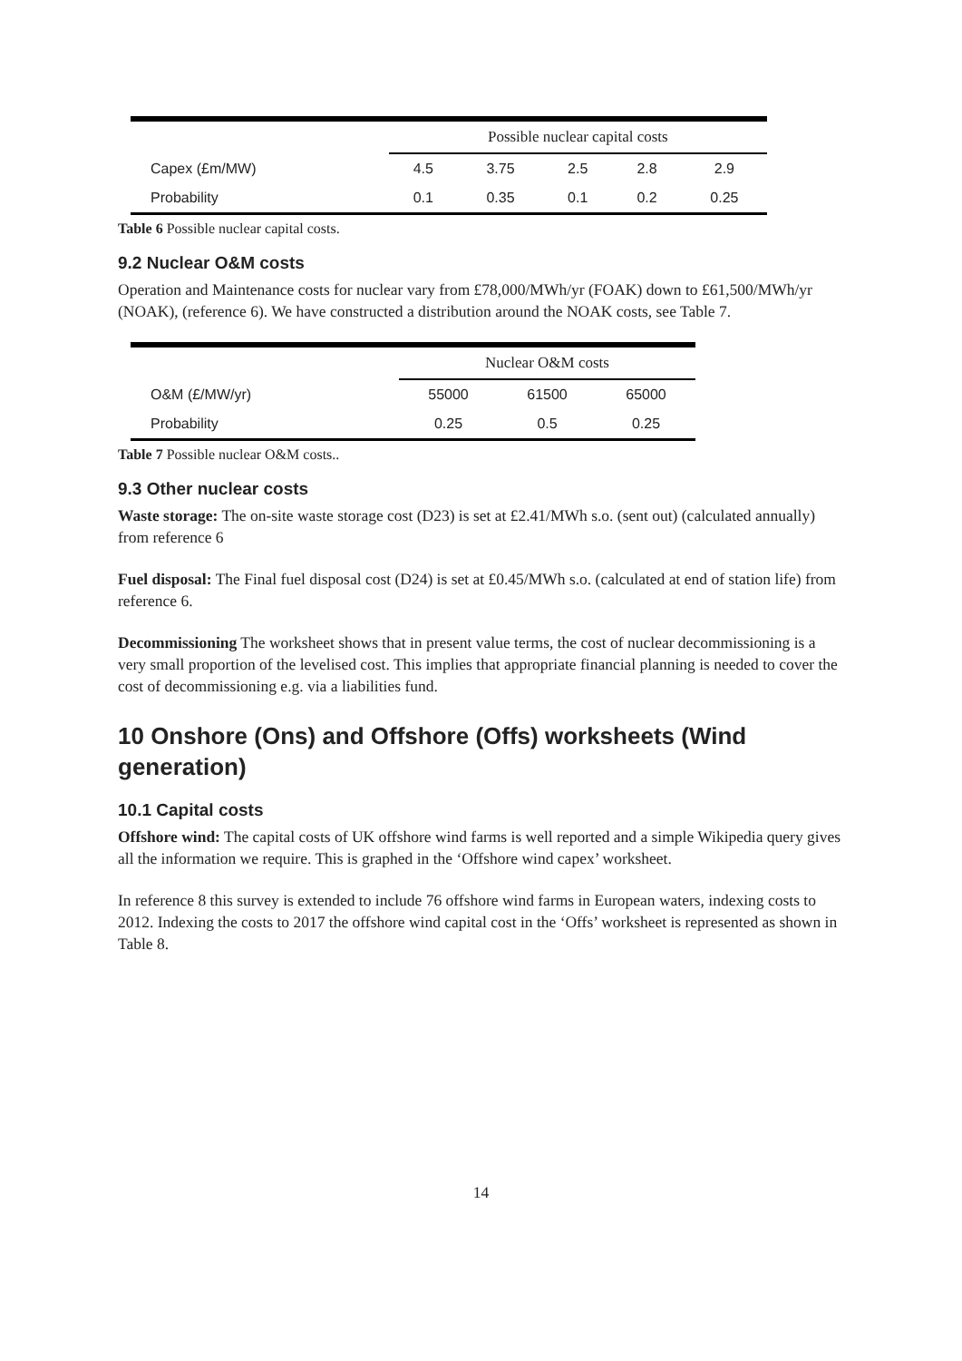| | Possible nuclear capital costs | | | | |
| --- | --- | --- | --- | --- | --- |
| Capex (£m/MW) | 4.5 | 3.75 | 2.5 | 2.8 | 2.9 |
| Probability | 0.1 | 0.35 | 0.1 | 0.2 | 0.25 |
Table 6 Possible nuclear capital costs.
9.2 Nuclear O&M costs
Operation and Maintenance costs for nuclear vary from £78,000/MWh/yr (FOAK) down to £61,500/MWh/yr (NOAK), (reference 6). We have constructed a distribution around the NOAK costs, see Table 7.
| | Nuclear O&M costs | | |
| --- | --- | --- | --- |
| O&M (£/MW/yr) | 55000 | 61500 | 65000 |
| Probability | 0.25 | 0.5 | 0.25 |
Table 7 Possible nuclear O&M costs..
9.3 Other nuclear costs
Waste storage: The on-site waste storage cost (D23) is set at £2.41/MWh s.o. (sent out) (calculated annually) from reference 6
Fuel disposal: The Final fuel disposal cost (D24) is set at £0.45/MWh s.o. (calculated at end of station life) from reference 6.
Decommissioning The worksheet shows that in present value terms, the cost of nuclear decommissioning is a very small proportion of the levelised cost. This implies that appropriate financial planning is needed to cover the cost of decommissioning e.g. via a liabilities fund.
10 Onshore (Ons) and Offshore (Offs) worksheets (Wind generation)
10.1 Capital costs
Offshore wind: The capital costs of UK offshore wind farms is well reported and a simple Wikipedia query gives all the information we require. This is graphed in the ‘Offshore wind capex’ worksheet.
In reference 8 this survey is extended to include 76 offshore wind farms in European waters, indexing costs to 2012. Indexing the costs to 2017 the offshore wind capital cost in the ‘Offs’ worksheet is represented as shown in Table 8.
14